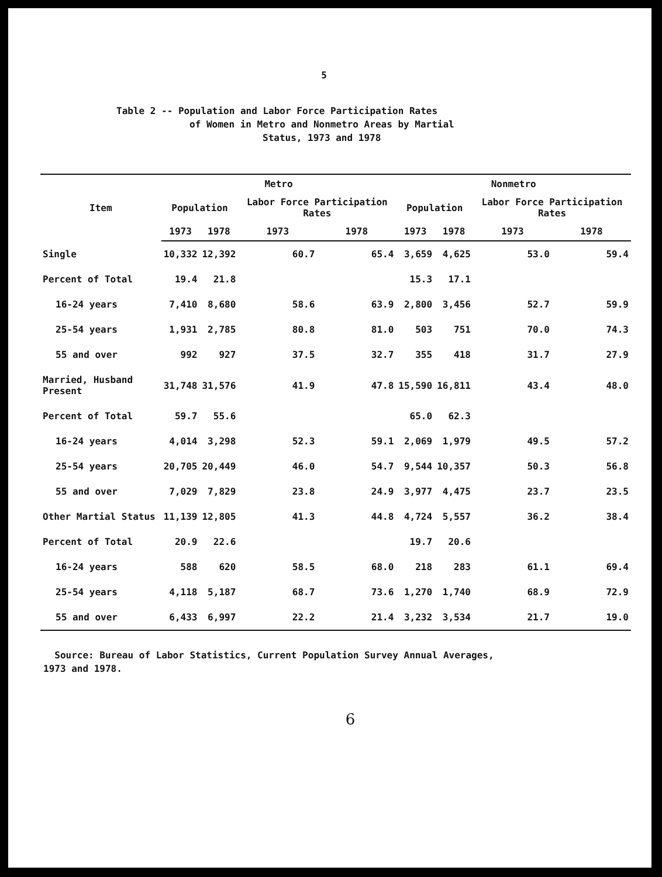5
Table 2 -- Population and Labor Force Participation Rates
of Women in Metro and Nonmetro Areas by Martial
Status, 1973 and 1978
| Item | Metro | | | | Nonmetro | | | |
| --- | --- | --- | --- | --- | --- | --- | --- | --- |
| | Population | | Labor Force Participation Rates | | Population | | Labor Force Participation Rates | |
| | 1973 | 1978 | 1973 | 1978 | 1973 | 1978 | 1973 | 1978 |
| Single | 10,332 | 12,392 | 60.7 | 65.4 | 3,659 | 4,625 | 53.0 | 59.4 |
| Percent of Total | 19.4 | 21.8 | | | 15.3 | 17.1 | | |
| 16-24 years | 7,410 | 8,680 | 58.6 | 63.9 | 2,800 | 3,456 | 52.7 | 59.9 |
| 25-54 years | 1,931 | 2,785 | 80.8 | 81.0 | 503 | 751 | 70.0 | 74.3 |
| 55 and over | 992 | 927 | 37.5 | 32.7 | 355 | 418 | 31.7 | 27.9 |
| Married, Husband Present | 31,748 | 31,576 | 41.9 | 47.8 | 15,590 | 16,811 | 43.4 | 48.0 |
| Percent of Total | 59.7 | 55.6 | | | 65.0 | 62.3 | | |
| 16-24 years | 4,014 | 3,298 | 52.3 | 59.1 | 2,069 | 1,979 | 49.5 | 57.2 |
| 25-54 years | 20,705 | 20,449 | 46.0 | 54.7 | 9,544 | 10,357 | 50.3 | 56.8 |
| 55 and over | 7,029 | 7,829 | 23.8 | 24.9 | 3,977 | 4,475 | 23.7 | 23.5 |
| Other Martial Status | 11,139 | 12,805 | 41.3 | 44.8 | 4,724 | 5,557 | 36.2 | 38.4 |
| Percent of Total | 20.9 | 22.6 | | | 19.7 | 20.6 | | |
| 16-24 years | 588 | 620 | 58.5 | 68.0 | 218 | 283 | 61.1 | 69.4 |
| 25-54 years | 4,118 | 5,187 | 68.7 | 73.6 | 1,270 | 1,740 | 68.9 | 72.9 |
| 55 and over | 6,433 | 6,997 | 22.2 | 21.4 | 3,232 | 3,534 | 21.7 | 19.0 |
Source: Bureau of Labor Statistics, Current Population Survey Annual Averages,
1973 and 1978.
6